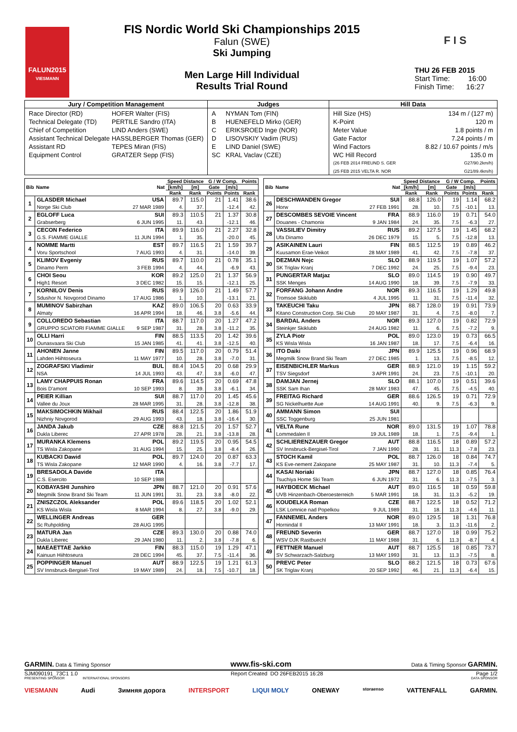F I S
FALUN2015
VIESMANN
FIS Nordic World Ski Championships 2015
Falun (SWE)
Ski Jumping
Men Large Hill Individual
Results Trial Round
THU 26 FEB 2015
Start Time: 16:00
Finish Time: 16:27
Jury / Competition Management
| Race Director (RD) | HOFER Walter (FIS) |
| Technical Delegate (TD) | PERTILE Sandro (ITA) |
| Chief of Competition | LIND Anders (SWE) |
| Assistant Technical Delegate | HASSLBERGER Thomas (GER) |
| Assistant RD | TEPES Miran (FIS) |
| Equipment Control | GRATZER Sepp (FIS) |
Judges
| A | NYMAN Tom (FIN) |
| B | HUENEFELD Mirko (GER) |
| C | ERIKSROED Inge (NOR) |
| D | LISOVSKIY Vadim (RUS) |
| E | LIND Daniel (SWE) |
| SC | KRAL Vaclav (CZE) |
Hill Data
| Hill Size (HS) | 134 m / (127 m) |
| K-Point | 120 m |
| Meter Value | 1.8 points / m |
| Gate Factor | 7.24 points / m |
| Wind Factors | 8.82 / 10.67 points / m/s |
| WC Hill Record | 135.0 m |
| (26 FEB 2014 FREUND S. GER | G27/90.2km/h) |
| (25 FEB 2015 VELTA R. NOR | G21/89.4km/h) |
| Bib | Name | Nat | Speed Distance | | G / W Comp. | | Points |
| --- | --- | --- | --- | --- | --- | --- | --- |
| | | | [km/h] | [m] | Gate | [m/s] | |
| | | | Rank | Rank | Points | Points | Rank |
| 1 | GLASDER Michael | USA | 89.7 | 115.0 | 21 | 1.41 | 38.6 |
| | Norge Ski Club | 27 MAR 1989 | 4. | 37. | | -12.4 | 42. |
| 2 | EGLOFF Luca | SUI | 89.3 | 110.5 | 21 | 1.37 | 30.8 |
| | Grabserberg | 6 JUN 1995 | 11. | 43. | | -12.1 | 46. |
| 3 | CECON Federico | ITA | 89.9 | 116.0 | 21 | 2.27 | 32.8 |
| | G.S. FIAMME GIALLE | 11 JUN 1994 | 1. | 35. | | -20.0 | 45. |
| 4 | NOMME Martti | EST | 89.7 | 116.5 | 21 | 1.59 | 39.7 |
| | Voru Sportschool | 7 AUG 1993 | 4. | 31. | | -14.0 | 39. |
| 5 | KLIMOV Evgeniy | RUS | 89.7 | 110.0 | 21 | 0.78 | 35.1 |
| | Dinamo Perm | 3 FEB 1994 | 4. | 44. | | -6.9 | 43. |
| 6 | CHOI Seou | KOR | 89.2 | 125.0 | 21 | 1.37 | 56.9 |
| | High1 Resort | 3 DEC 1982 | 15. | 15. | | -12.1 | 25. |
| 7 | KORNILOV Denis | RUS | 89.9 | 126.0 | 21 | 1.49 | 57.7 |
| | Sdushor N. Novgorod Dinamo | 17 AUG 1986 | 1. | 10. | | -13.1 | 21. |
| 8 | MUMINOV Sabirzhan | KAZ | 89.0 | 106.5 | 20 | 0.63 | 33.9 |
| | Almaty | 16 APR 1994 | 18. | 46. | 3.8 | -5.6 | 44. |
| 9 | COLLOREDO Sebastian | ITA | 88.7 | 117.0 | 20 | 1.27 | 47.2 |
| | GRUPPO SCIATORI FIAMME GIALLE | 9 SEP 1987 | 31. | 28. | 3.8 | -11.2 | 35. |
| 10 | OLLI Harri | FIN | 88.5 | 113.5 | 20 | 1.42 | 39.6 |
| | Ounasvaara Ski Club | 15 JAN 1985 | 41. | 41. | 3.8 | -12.5 | 40. |
| 11 | AHONEN Janne | FIN | 89.5 | 117.0 | 20 | 0.79 | 51.4 |
| | Lahden Hiihtoseura | 11 MAY 1977 | 10. | 28. | 3.8 | -7.0 | 31. |
| 12 | ZOGRAFSKI Vladimir | BUL | 88.4 | 104.5 | 20 | 0.68 | 29.9 |
| | NSA | 14 JUL 1993 | 43. | 47. | 3.8 | -6.0 | 47. |
| 13 | LAMY CHAPPUIS Ronan | FRA | 89.6 | 114.5 | 20 | 0.69 | 47.8 |
| | Bois D'amont | 10 SEP 1993 | 8. | 39. | 3.8 | -6.1 | 34. |
| 14 | PEIER Killian | SUI | 88.7 | 117.0 | 20 | 1.45 | 45.6 |
| | Vallee du Joux | 28 MAR 1995 | 31. | 28. | 3.8 | -12.8 | 38. |
| 15 | MAKSIMOCHKIN Mikhail | RUS | 88.4 | 122.5 | 20 | 1.86 | 51.9 |
| | Nizhniy Novgorod | 29 AUG 1993 | 43. | 18. | 3.8 | -16.4 | 30. |
| 16 | JANDA Jakub | CZE | 88.8 | 121.5 | 20 | 1.57 | 52.7 |
| | Dukla Liberec | 27 APR 1978 | 28. | 21. | 3.8 | -13.8 | 28. |
| 17 | MURANKA Klemens | POL | 89.2 | 119.5 | 20 | 0.95 | 54.5 |
| | TS Wisla Zakopane | 31 AUG 1994 | 15. | 25. | 3.8 | -8.4 | 26. |
| 18 | KUBACKI Dawid | POL | 89.7 | 124.0 | 20 | 0.87 | 63.3 |
| | TS Wisla Zakopane | 12 MAR 1990 | 4. | 16. | 3.8 | -7.7 | 17. |
| 19 | BRESADOLA Davide | ITA | | | | | |
| | C.S. Esercito | 10 SEP 1988 | | | | | |
| 20 | KOBAYASHI Junshiro | JPN | 88.7 | 121.0 | 20 | 0.91 | 57.6 |
| | Megmilk Snow Brand Ski Team | 11 JUN 1991 | 31. | 23. | 3.8 | -8.0 | 22. |
| 21 | ZNISZCZOL Aleksander | POL | 89.6 | 118.5 | 20 | 1.02 | 52.1 |
| | KS Wisla Wisla | 8 MAR 1994 | 8. | 27. | 3.8 | -9.0 | 29. |
| 22 | WELLINGER Andreas | GER | | | | | |
| | Sc Ruhpolding | 28 AUG 1995 | | | | | |
| 23 | MATURA Jan | CZE | 89.3 | 130.0 | 20 | 0.88 | 74.0 |
| | Dukla Liberec | 29 JAN 1980 | 11. | 2. | 3.8 | -7.8 | 6. |
| 24 | MAEAETTAE Jarkko | FIN | 88.3 | 115.0 | 19 | 1.29 | 47.1 |
| | Kainuun Hiihtoseura | 28 DEC 1994 | 45. | 37. | 7.5 | -11.4 | 36. |
| 25 | POPPINGER Manuel | AUT | 88.9 | 122.5 | 19 | 1.21 | 61.3 |
| | SV Innsbruck-Bergisel-Tirol | 19 MAY 1989 | 24. | 18. | 7.5 | -10.7 | 18. |
| Bib | Name | Nat | Speed Distance | | G / W Comp. | | Points |
| --- | --- | --- | --- | --- | --- | --- | --- |
| | | | [km/h] | [m] | Gate | [m/s] | |
| | | | Rank | Rank | Points | Points | Rank |
| 26 | DESCHWANDEN Gregor | SUI | 88.8 | 126.0 | 19 | 1.14 | 68.2 |
| | Horw | 27 FEB 1991 | 28. | 10. | 7.5 | -10.1 | 13. |
| 27 | DESCOMBES SEVOIE Vincent | FRA | 88.9 | 116.0 | 19 | 0.71 | 54.0 |
| | Douanes - Chamonix | 9 JAN 1984 | 24. | 35. | 7.5 | -6.3 | 27. |
| 28 | VASSILIEV Dimitry | RUS | 89.2 | 127.5 | 19 | 1.45 | 68.2 |
| | Ufa Dinamo | 26 DEC 1979 | 15. | 5. | 7.5 | -12.8 | 13. |
| 29 | ASIKAINEN Lauri | FIN | 88.5 | 112.5 | 19 | 0.89 | 46.2 |
| | Kuusamon Erae-Veikot | 28 MAY 1989 | 41. | 42. | 7.5 | -7.8 | 37. |
| 30 | DEZMAN Nejc | SLO | 88.9 | 119.5 | 19 | 1.07 | 57.2 |
| | SK Triglav Kranj | 7 DEC 1992 | 24. | 25. | 7.5 | -9.4 | 23. |
| 31 | PUNGERTAR Matjaz | SLO | 89.0 | 114.5 | 19 | 0.90 | 49.7 |
| | SSK Menges | 14 AUG 1990 | 18. | 39. | 7.5 | -7.9 | 33. |
| 32 | FORFANG Johann Andre | NOR | 89.3 | 116.5 | 19 | 1.29 | 49.8 |
| | Tromsoe Skiklubb | 4 JUL 1995 | 11. | 31. | 7.5 | -11.4 | 32. |
| 33 | TAKEUCHI Taku | JPN | 88.7 | 128.0 | 19 | 0.91 | 73.9 |
| | Kitano Construction Corp. Ski Club | 20 MAY 1987 | 31. | 4. | 7.5 | -8.0 | 7. |
| 34 | BARDAL Anders | NOR | 89.3 | 127.0 | 19 | 0.82 | 72.9 |
| | Steinkjer Skiklubb | 24 AUG 1982 | 11. | 6. | 7.5 | -7.2 | 9. |
| 35 | ZYLA Piotr | POL | 89.0 | 123.0 | 19 | 0.73 | 66.5 |
| | KS Wisla Wisla | 16 JAN 1987 | 18. | 17. | 7.5 | -6.4 | 16. |
| 36 | ITO Daiki | JPN | 89.9 | 125.5 | 19 | 0.96 | 68.9 |
| | Megmilk Snow Brand Ski Team | 27 DEC 1985 | 1. | 13. | 7.5 | -8.5 | 12. |
| 37 | EISENBICHLER Markus | GER | 88.9 | 121.0 | 19 | 1.15 | 59.2 |
| | TSV Siegsdorf | 3 APR 1991 | 24. | 23. | 7.5 | -10.1 | 20. |
| 38 | DAMJAN Jernej | SLO | 88.1 | 107.0 | 19 | 0.51 | 39.6 |
| | SSK Sam Ihan | 28 MAY 1983 | 47. | 45. | 7.5 | -4.5 | 40. |
| 39 | FREITAG Richard | GER | 88.6 | 126.5 | 19 | 0.71 | 72.9 |
| | SG Nickelhuette Aue | 14 AUG 1991 | 40. | 9. | 7.5 | -6.3 | 9. |
| 40 | AMMANN Simon | SUI | | | | | |
| | SSC Toggenburg | 25 JUN 1981 | | | | | |
| 41 | VELTA Rune | NOR | 89.0 | 131.5 | 19 | 1.07 | 78.8 |
| | Lommedalen Il | 19 JUL 1989 | 18. | 1. | 7.5 | -9.4 | 1. |
| 42 | SCHLIERENZAUER Gregor | AUT | 88.8 | 116.5 | 18 | 0.89 | 57.2 |
| | SV Innsbruck-Bergisel-Tirol | 7 JAN 1990 | 28. | 31. | 11.3 | -7.8 | 23. |
| 43 | STOCH Kamil | POL | 88.7 | 126.0 | 18 | 0.84 | 74.7 |
| | KS Eve-nement Zakopane | 25 MAY 1987 | 31. | 10. | 11.3 | -7.4 | 5. |
| 44 | KASAI Noriaki | JPN | 88.7 | 127.0 | 18 | 0.85 | 76.4 |
| | Tsuchiya Home Ski Team | 6 JUN 1972 | 31. | 6. | 11.3 | -7.5 | 3. |
| 45 | HAYBOECK Michael | AUT | 89.0 | 116.5 | 18 | 0.59 | 59.8 |
| | UVB Hinzenbach-Oberoesterreich | 5 MAR 1991 | 18. | 31. | 11.3 | -5.2 | 19. |
| 46 | KOUDELKA Roman | CZE | 88.7 | 122.5 | 18 | 0.52 | 71.2 |
| | LSK Lomnice nad Popelkou | 9 JUL 1989 | 31. | 18. | 11.3 | -4.6 | 11. |
| 47 | FANNEMEL Anders | NOR | 89.0 | 129.5 | 18 | 1.31 | 76.8 |
| | Hornindal Il | 13 MAY 1991 | 18. | 3. | 11.3 | -11.6 | 2. |
| 48 | FREUND Severin | GER | 88.7 | 127.0 | 18 | 0.99 | 75.2 |
| | WSV DJK Rastbuechl | 11 MAY 1988 | 31. | 6. | 11.3 | -8.7 | 4. |
| 49 | FETTNER Manuel | AUT | 88.7 | 125.5 | 18 | 0.85 | 73.7 |
| | SV Schwarzach-Salzburg | 13 MAY 1993 | 31. | 13. | 11.3 | -7.5 | 8. |
| 50 | PREVC Peter | SLO | 88.2 | 121.5 | 18 | 0.73 | 67.6 |
| | SK Triglav Kranj | 20 SEP 1992 | 46. | 21. | 11.3 | -6.4 | 15. |
GARMIN. Data & Timing Sponsor www.fis-ski.com Data & Timing Sponsor GARMIN.
SJM090191_73C1 1.0 Report Created DO 26FEB2015 16:28 Page 1/2
PRESENTING SPONSOR INTERNATIONAL SPONSORS DATA SPONSOR
VIESMANN Audi Зимняя дорога INTERSPORT LIQUI MOLY ONEWAY storaenso VATTENFALL GARMIN.